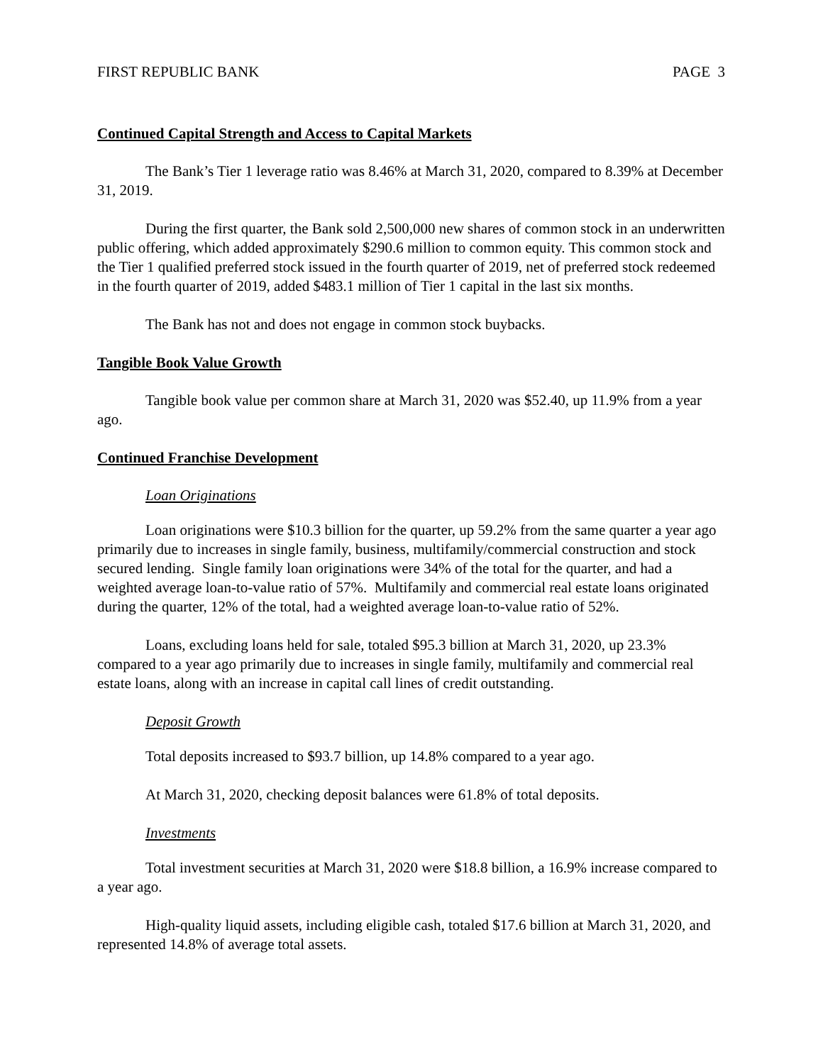FIRST REPUBLIC BANK PAGE 3
Continued Capital Strength and Access to Capital Markets
The Bank’s Tier 1 leverage ratio was 8.46% at March 31, 2020, compared to 8.39% at December 31, 2019.
During the first quarter, the Bank sold 2,500,000 new shares of common stock in an underwritten public offering, which added approximately $290.6 million to common equity. This common stock and the Tier 1 qualified preferred stock issued in the fourth quarter of 2019, net of preferred stock redeemed in the fourth quarter of 2019, added $483.1 million of Tier 1 capital in the last six months.
The Bank has not and does not engage in common stock buybacks.
Tangible Book Value Growth
Tangible book value per common share at March 31, 2020 was $52.40, up 11.9% from a year ago.
Continued Franchise Development
Loan Originations
Loan originations were $10.3 billion for the quarter, up 59.2% from the same quarter a year ago primarily due to increases in single family, business, multifamily/commercial construction and stock secured lending. Single family loan originations were 34% of the total for the quarter, and had a weighted average loan-to-value ratio of 57%. Multifamily and commercial real estate loans originated during the quarter, 12% of the total, had a weighted average loan-to-value ratio of 52%.
Loans, excluding loans held for sale, totaled $95.3 billion at March 31, 2020, up 23.3% compared to a year ago primarily due to increases in single family, multifamily and commercial real estate loans, along with an increase in capital call lines of credit outstanding.
Deposit Growth
Total deposits increased to $93.7 billion, up 14.8% compared to a year ago.
At March 31, 2020, checking deposit balances were 61.8% of total deposits.
Investments
Total investment securities at March 31, 2020 were $18.8 billion, a 16.9% increase compared to a year ago.
High-quality liquid assets, including eligible cash, totaled $17.6 billion at March 31, 2020, and represented 14.8% of average total assets.